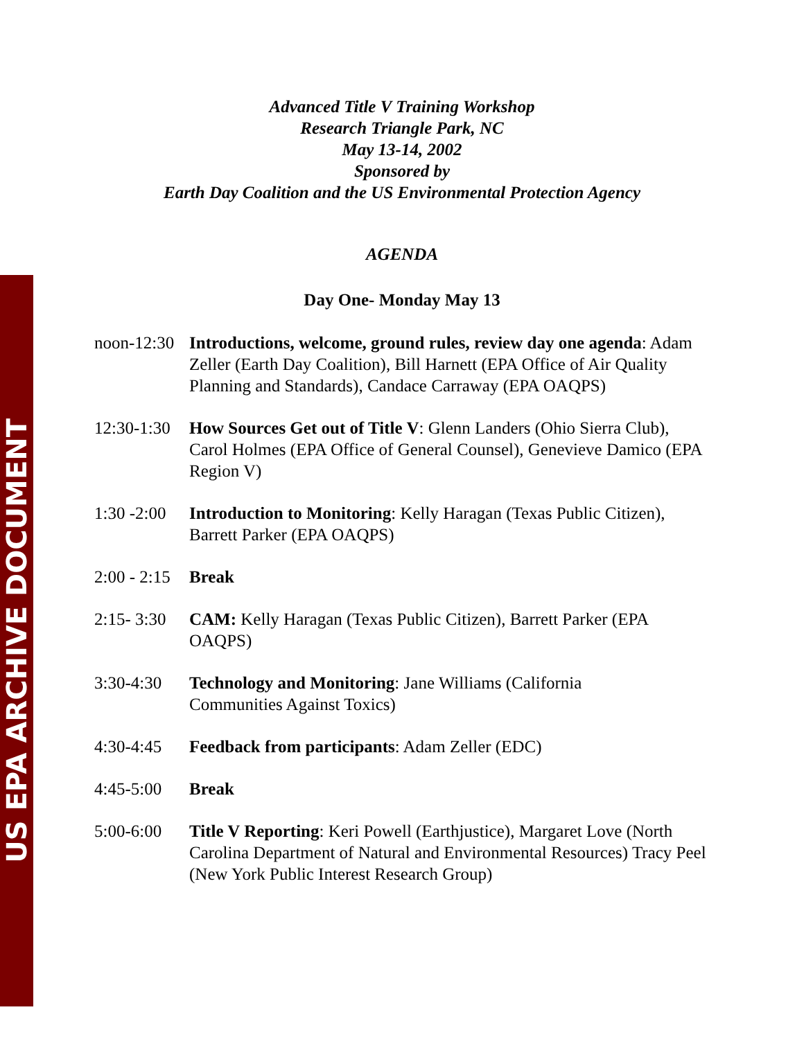US EPA ARCHIVE DOCUMENT
Advanced Title V Training Workshop
Research Triangle Park, NC
May 13-14, 2002
Sponsored by
Earth Day Coalition and the US Environmental Protection Agency
AGENDA
Day One- Monday May 13
noon-12:30
Introductions, welcome, ground rules, review day one agenda: Adam Zeller (Earth Day Coalition), Bill Harnett (EPA Office of Air Quality Planning and Standards), Candace Carraway (EPA OAQPS)
12:30-1:30
How Sources Get out of Title V: Glenn Landers (Ohio Sierra Club), Carol Holmes (EPA Office of General Counsel), Genevieve Damico (EPA Region V)
1:30 -2:00
Introduction to Monitoring: Kelly Haragan (Texas Public Citizen), Barrett Parker (EPA OAQPS)
2:00 - 2:15
Break
2:15- 3:30
CAM: Kelly Haragan (Texas Public Citizen), Barrett Parker (EPA OAQPS)
3:30-4:30 Technology and Monitoring: Jane Williams (California
Communities Against Toxics)
4:30-4:45 Feedback from participants: Adam Zeller (EDC)
4:45-5:00 Break
5:00-6:00 Title V Reporting: Keri Powell (Earthjustice), Margaret Love (North Carolina Department of Natural and Environmental Resources) Tracy Peel (New York Public Interest Research Group)